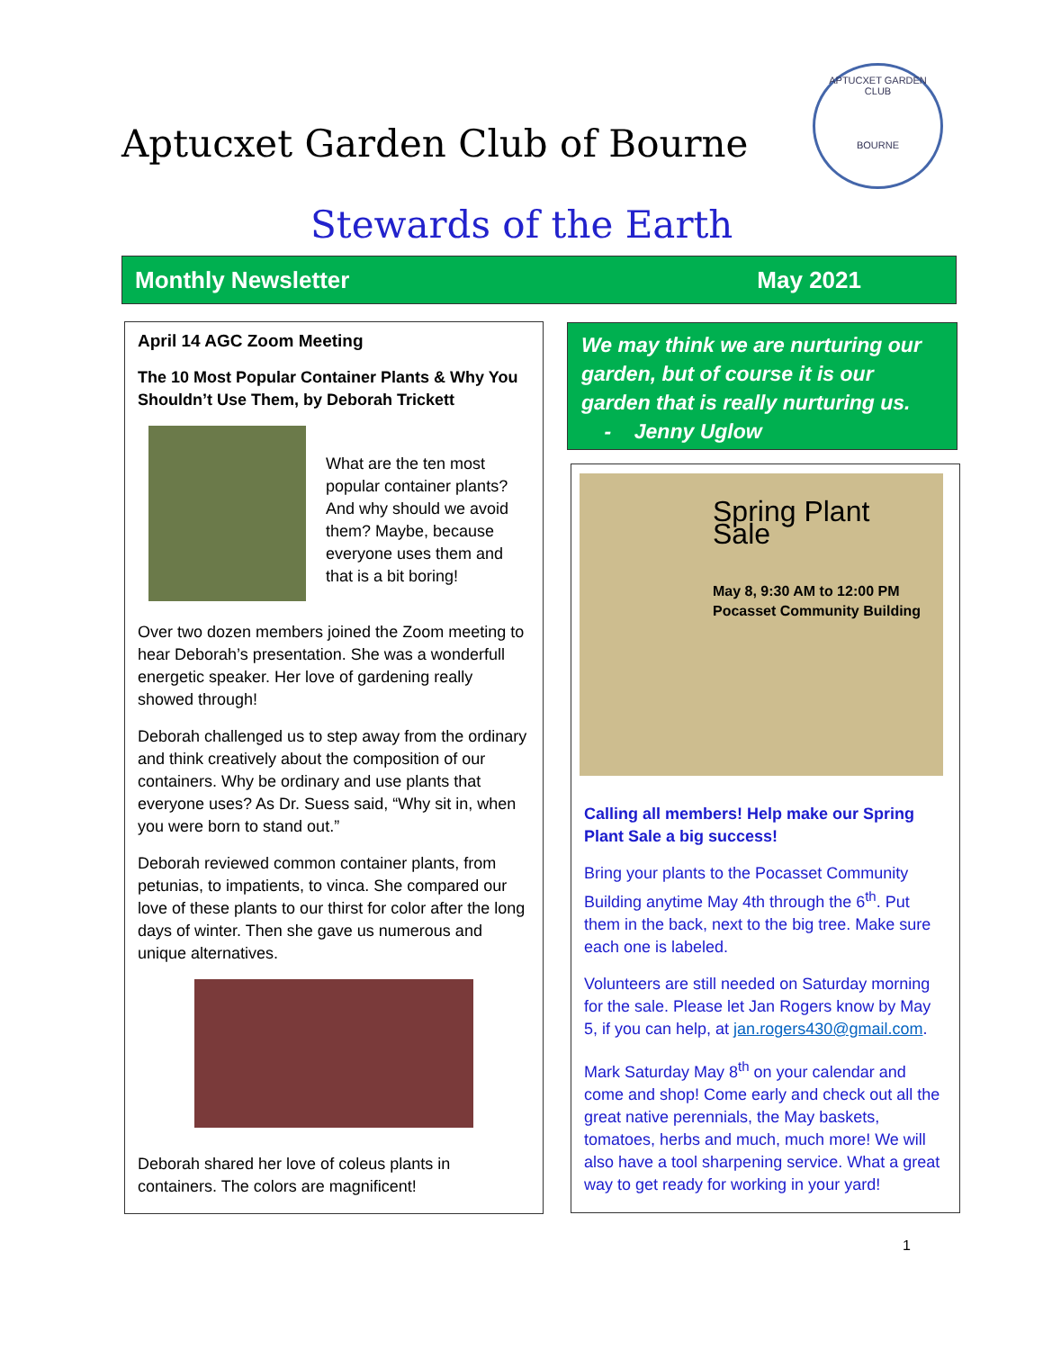Aptucxet Garden Club of Bourne
APTUCXET GARDEN CLUB
BOURNE
Stewards of the Earth
Monthly Newsletter May 2021
April 14 AGC Zoom Meeting
The 10 Most Popular Container Plants & Why You Shouldn’t Use Them, by Deborah Trickett
What are the ten most popular container plants? And why should we avoid them? Maybe, because everyone uses them and that is a bit boring!
Over two dozen members joined the Zoom meeting to hear Deborah’s presentation. She was a wonderfull energetic speaker. Her love of gardening really showed through!
Deborah challenged us to step away from the ordinary and think creatively about the composition of our containers. Why be ordinary and use plants that everyone uses? As Dr. Suess said, “Why sit in, when you were born to stand out.”
Deborah reviewed common container plants, from petunias, to impatients, to vinca. She compared our love of these plants to our thirst for color after the long days of winter. Then she gave us numerous and unique alternatives.
Deborah shared her love of coleus plants in containers. The colors are magnificent!
We may think we are nurturing our garden, but of course it is our garden that is really nurturing us.
- Jenny Uglow
Spring Plant Sale
May 8, 9:30 AM to 12:00 PM
Pocasset Community Building
Calling all members! Help make our Spring Plant Sale a big success!
Bring your plants to the Pocasset Community Building anytime May 4th through the 6<sup>th</sup>. Put them in the back, next to the big tree. Make sure each one is labeled.
Volunteers are still needed on Saturday morning for the sale. Please let Jan Rogers know by May 5, if you can help, at jan.rogers430@gmail.com.
Mark Saturday May 8<sup>th</sup> on your calendar and come and shop! Come early and check out all the great native perennials, the May baskets, tomatoes, herbs and much, much more! We will also have a tool sharpening service. What a great way to get ready for working in your yard!
1